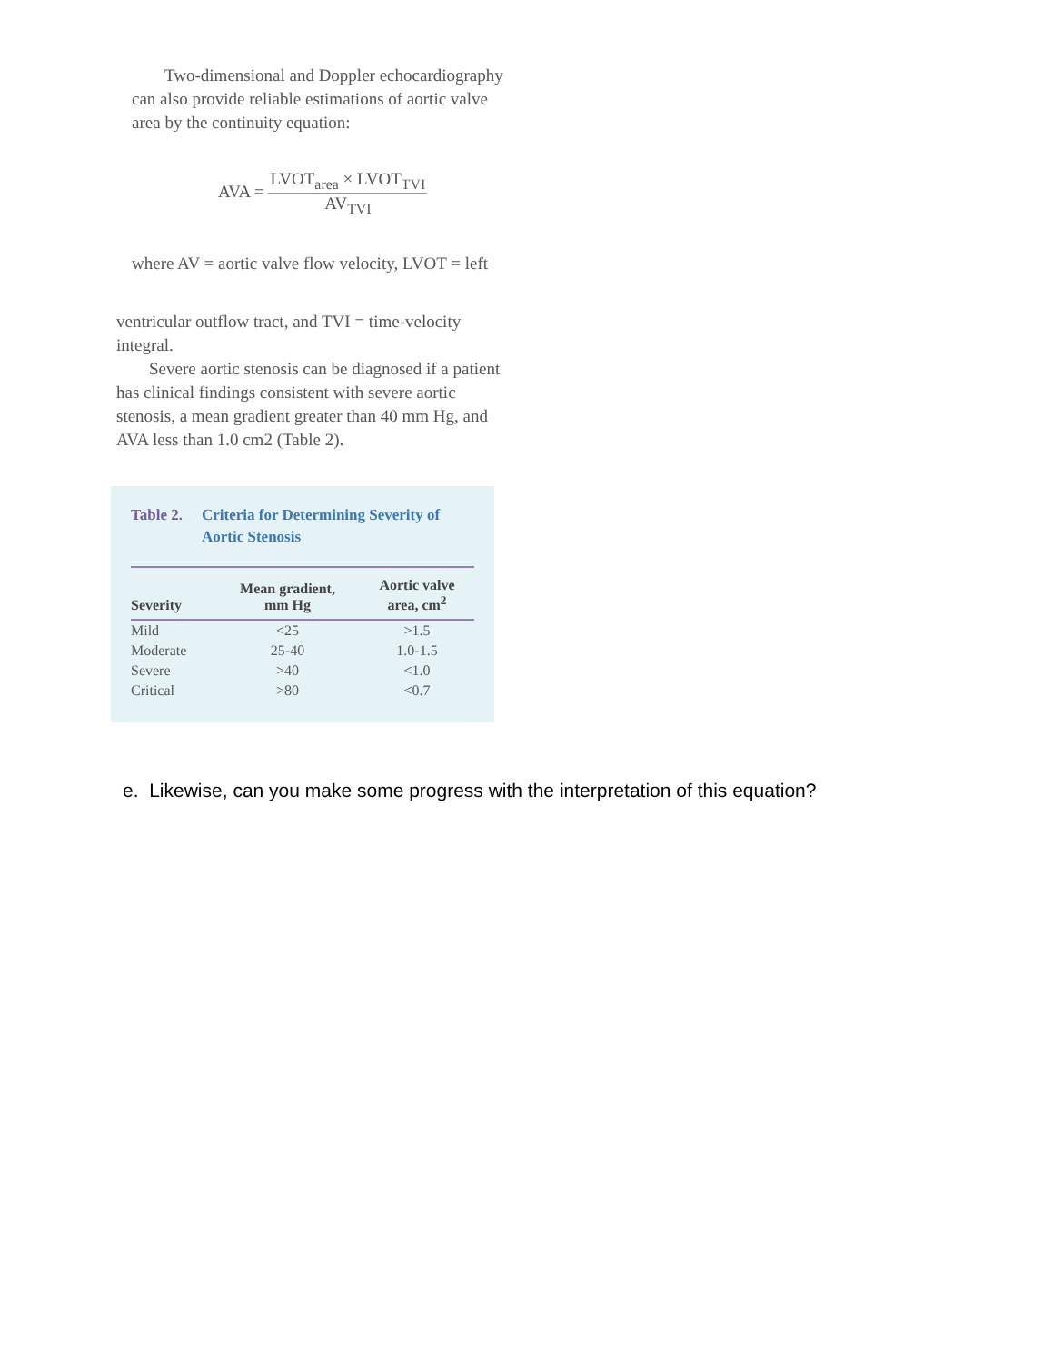Two-dimensional and Doppler echocardiography can also provide reliable estimations of aortic valve area by the continuity equation:
AVA =
LVOT<sub>area</sub> × LVOT<sub>TVI</sub>
AV<sub>TVI</sub>
where AV = aortic valve flow velocity, LVOT = left
ventricular outflow tract, and TVI = time-velocity integral.
Severe aortic stenosis can be diagnosed if a patient has clinical findings consistent with severe aortic stenosis, a mean gradient greater than 40 mm Hg, and AVA less than 1.0 cm2 (Table 2).
Table 2. Criteria for Determining Severity of Aortic Stenosis
| Severity | Mean gradient, mm Hg | Aortic valve area, cm<sup>2</sup> |
| --- | --- | --- |
| Mild | <25 | >1.5 |
| Moderate | 25-40 | 1.0-1.5 |
| Severe | >40 | <1.0 |
| Critical | >80 | <0.7 |
e. Likewise, can you make some progress with the interpretation of this equation?